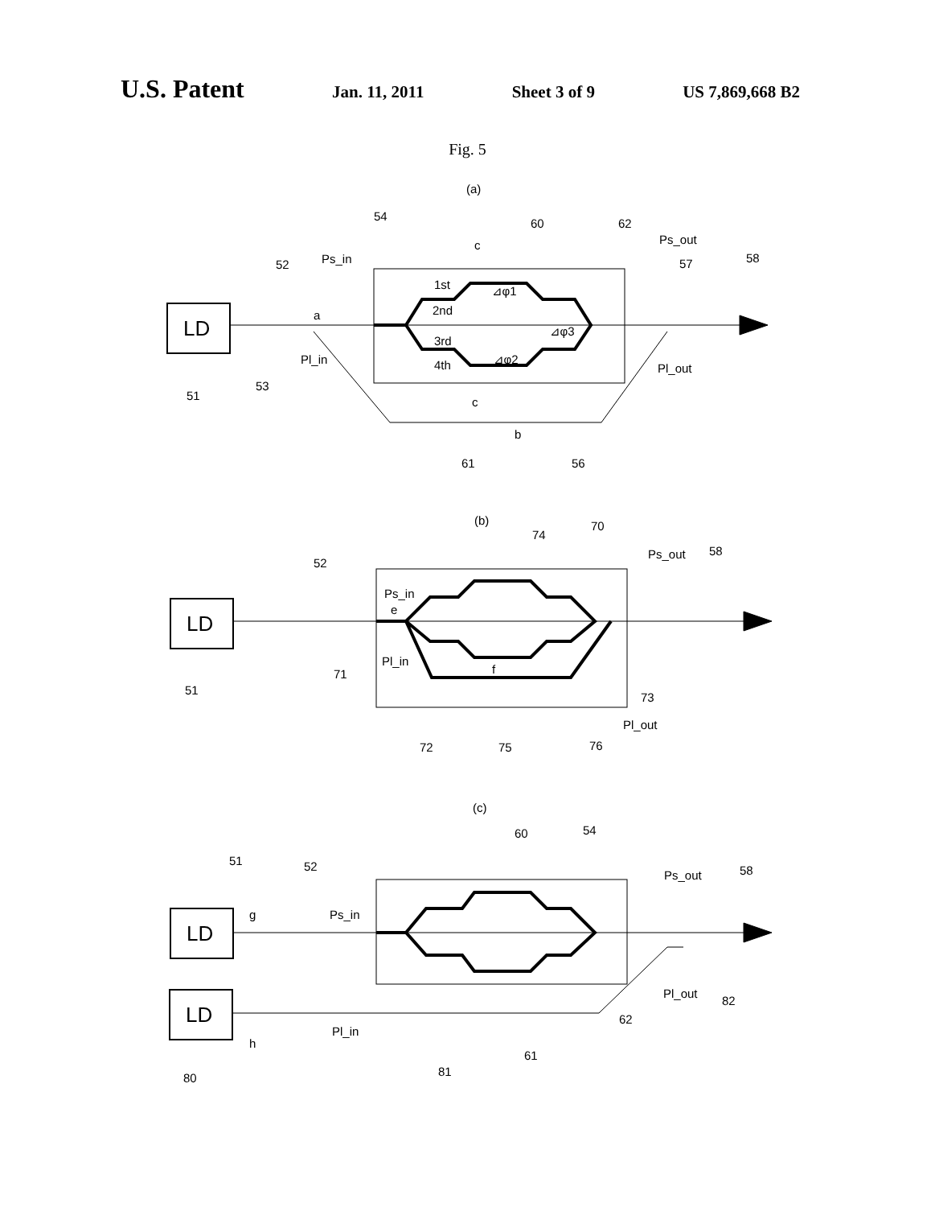U.S. Patent Jan. 11, 2011 Sheet 3 of 9 US 7,869,668 B2
Fig. 5
(a)
LD
51
52
53
54
60
62
57
58
61
56
Ps_in
Ps_out
Pl_in
Pl_out
a
b
c
c
1st
2nd
3rd
4th
⊿φ1
⊿φ2
⊿φ3
(b)
LD
51
52
70
74
58
71
72
75
76
73
Ps_in
Ps_out
Pl_in
Pl_out
e
f
(c)
LD
LD
51
52
60
54
58
80
81
61
62
82
Ps_in
Ps_out
Pl_in
Pl_out
g
h